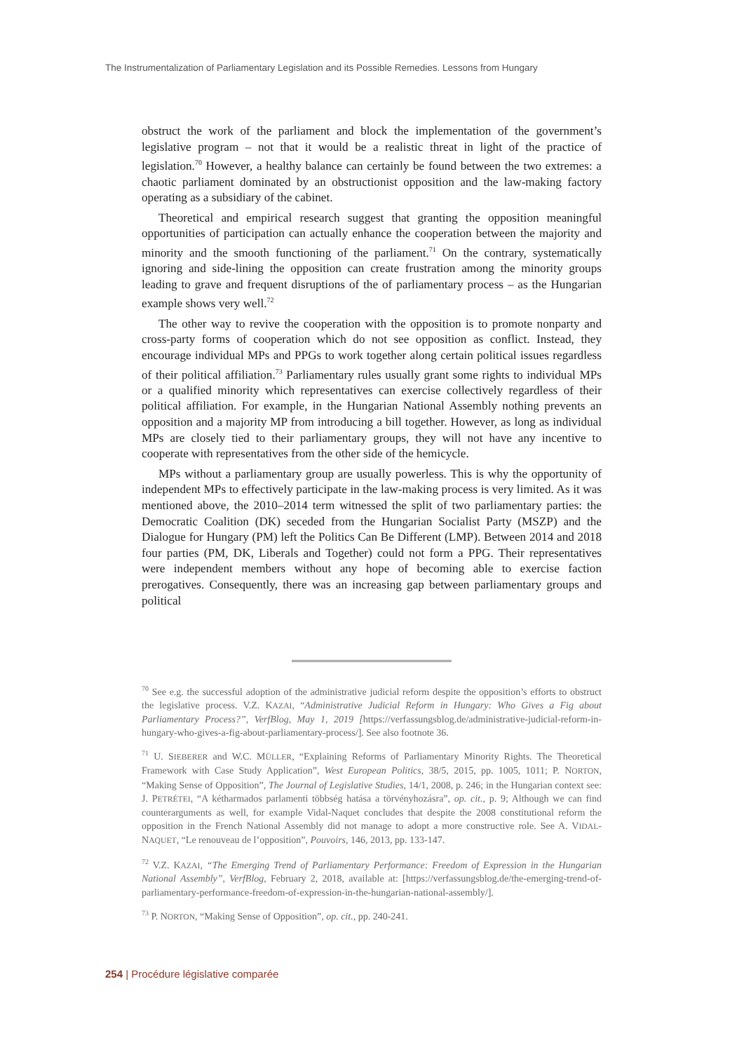The Instrumentalization of Parliamentary Legislation and its Possible Remedies. Lessons from Hungary
obstruct the work of the parliament and block the implementation of the government’s legislative program – not that it would be a realistic threat in light of the practice of legislation.<sup>70</sup> However, a healthy balance can certainly be found between the two extremes: a chaotic parliament dominated by an obstructionist opposition and the law-making factory operating as a subsidiary of the cabinet.
Theoretical and empirical research suggest that granting the opposition meaningful opportunities of participation can actually enhance the cooperation between the majority and minority and the smooth functioning of the parliament.<sup>71</sup> On the contrary, systematically ignoring and side-lining the opposition can create frustration among the minority groups leading to grave and frequent disruptions of the of parliamentary process – as the Hungarian example shows very well.<sup>72</sup>
The other way to revive the cooperation with the opposition is to promote nonparty and cross-party forms of cooperation which do not see opposition as conflict. Instead, they encourage individual MPs and PPGs to work together along certain political issues regardless of their political affiliation.<sup>73</sup> Parliamentary rules usually grant some rights to individual MPs or a qualified minority which representatives can exercise collectively regardless of their political affiliation. For example, in the Hungarian National Assembly nothing prevents an opposition and a majority MP from introducing a bill together. However, as long as individual MPs are closely tied to their parliamentary groups, they will not have any incentive to cooperate with representatives from the other side of the hemicycle.
MPs without a parliamentary group are usually powerless. This is why the opportunity of independent MPs to effectively participate in the law-making process is very limited. As it was mentioned above, the 2010–2014 term witnessed the split of two parliamentary parties: the Democratic Coalition (DK) seceded from the Hungarian Socialist Party (MSZP) and the Dialogue for Hungary (PM) left the Politics Can Be Different (LMP). Between 2014 and 2018 four parties (PM, DK, Liberals and Together) could not form a PPG. Their representatives were independent members without any hope of becoming able to exercise faction prerogatives. Consequently, there was an increasing gap between parliamentary groups and political
<sup>70</sup> See e.g. the successful adoption of the administrative judicial reform despite the opposition’s efforts to obstruct the legislative process. V.Z. KAZAI, “Administrative Judicial Reform in Hungary: Who Gives a Fig about Parliamentary Process?”, VerfBlog, May 1, 2019 [https://verfassungsblog.de/administrative-judicial-reform-in-hungary-who-gives-a-fig-about-parliamentary-process/]. See also footnote 36.
<sup>71</sup> U. SIEBERER and W.C. MÜLLER, “Explaining Reforms of Parliamentary Minority Rights. The Theoretical Framework with Case Study Application”, West European Politics, 38/5, 2015, pp. 1005, 1011; P. NORTON, “Making Sense of Opposition”, The Journal of Legislative Studies, 14/1, 2008, p. 246; in the Hungarian context see: J. PETRÉTEI, “A kétharmados parlamenti többség hatása a törvényhozásra”, op. cit., p. 9; Although we can find counterarguments as well, for example Vidal-Naquet concludes that despite the 2008 constitutional reform the opposition in the French National Assembly did not manage to adopt a more constructive role. See A. VIDAL-NAQUET, “Le renouveau de l’opposition”, Pouvoirs, 146, 2013, pp. 133-147.
<sup>72</sup> V.Z. KAZAI, “The Emerging Trend of Parliamentary Performance: Freedom of Expression in the Hungarian National Assembly”, VerfBlog, February 2, 2018, available at: [https://verfassungsblog.de/the-emerging-trend-of-parliamentary-performance-freedom-of-expression-in-the-hungarian-national-assembly/].
<sup>73</sup> P. NORTON, “Making Sense of Opposition”, op. cit., pp. 240-241.
254 | Procédure législative comparée